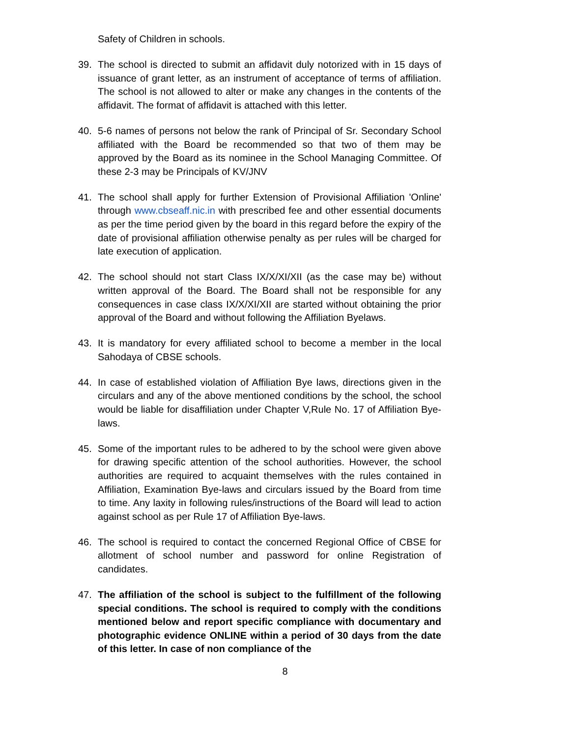Safety of Children in schools.
39. The school is directed to submit an affidavit duly notorized with in 15 days of issuance of grant letter, as an instrument of acceptance of terms of affiliation. The school is not allowed to alter or make any changes in the contents of the affidavit. The format of affidavit is attached with this letter.
40. 5-6 names of persons not below the rank of Principal of Sr. Secondary School affiliated with the Board be recommended so that two of them may be approved by the Board as its nominee in the School Managing Committee. Of these 2-3 may be Principals of KV/JNV
41. The school shall apply for further Extension of Provisional Affiliation 'Online' through www.cbseaff.nic.in with prescribed fee and other essential documents as per the time period given by the board in this regard before the expiry of the date of provisional affiliation otherwise penalty as per rules will be charged for late execution of application.
42. The school should not start Class IX/X/XI/XII (as the case may be) without written approval of the Board. The Board shall not be responsible for any consequences in case class IX/X/XI/XII are started without obtaining the prior approval of the Board and without following the Affiliation Byelaws.
43. It is mandatory for every affiliated school to become a member in the local Sahodaya of CBSE schools.
44. In case of established violation of Affiliation Bye laws, directions given in the circulars and any of the above mentioned conditions by the school, the school would be liable for disaffiliation under Chapter V,Rule No. 17 of Affiliation Bye-laws.
45. Some of the important rules to be adhered to by the school were given above for drawing specific attention of the school authorities. However, the school authorities are required to acquaint themselves with the rules contained in Affiliation, Examination Bye-laws and circulars issued by the Board from time to time. Any laxity in following rules/instructions of the Board will lead to action against school as per Rule 17 of Affiliation Bye-laws.
46. The school is required to contact the concerned Regional Office of CBSE for allotment of school number and password for online Registration of candidates.
47. The affiliation of the school is subject to the fulfillment of the following special conditions. The school is required to comply with the conditions mentioned below and report specific compliance with documentary and photographic evidence ONLINE within a period of 30 days from the date of this letter. In case of non compliance of the
8